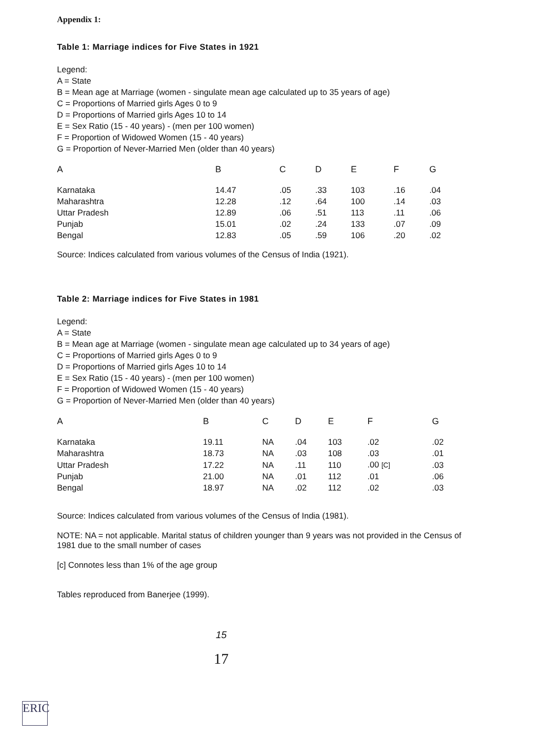Appendix 1:
Table 1: Marriage indices for Five States in 1921
Legend:
A = State
B = Mean age at Marriage (women - singulate mean age calculated up to 35 years of age)
C = Proportions of Married girls Ages 0 to 9
D = Proportions of Married girls Ages 10 to 14
E = Sex Ratio (15 - 40 years) - (men per 100 women)
F = Proportion of Widowed Women (15 - 40 years)
G = Proportion of Never-Married Men (older than 40 years)
| A | B | C | D | E | F | G |
| --- | --- | --- | --- | --- | --- | --- |
| Karnataka | 14.47 | .05 | .33 | 103 | .16 | .04 |
| Maharashtra | 12.28 | .12 | .64 | 100 | .14 | .03 |
| Uttar Pradesh | 12.89 | .06 | .51 | 113 | .11 | .06 |
| Punjab | 15.01 | .02 | .24 | 133 | .07 | .09 |
| Bengal | 12.83 | .05 | .59 | 106 | .20 | .02 |
Source: Indices calculated from various volumes of the Census of India (1921).
Table 2: Marriage indices for Five States in 1981
Legend:
A = State
B = Mean age at Marriage (women - singulate mean age calculated up to 34 years of age)
C = Proportions of Married girls Ages 0 to 9
D = Proportions of Married girls Ages 10 to 14
E = Sex Ratio (15 - 40 years) - (men per 100 women)
F = Proportion of Widowed Women (15 - 40 years)
G = Proportion of Never-Married Men (older than 40 years)
| A | B | C | D | E | F | G |
| --- | --- | --- | --- | --- | --- | --- |
| Karnataka | 19.11 | NA | .04 | 103 | .02 | .02 |
| Maharashtra | 18.73 | NA | .03 | 108 | .03 | .01 |
| Uttar Pradesh | 17.22 | NA | .11 | 110 | .00 [C] | .03 |
| Punjab | 21.00 | NA | .01 | 112 | .01 | .06 |
| Bengal | 18.97 | NA | .02 | 112 | .02 | .03 |
Source: Indices calculated from various volumes of the Census of India (1981).
NOTE: NA = not applicable. Marital status of children younger than 9 years was not provided in the Census of 1981 due to the small number of cases
[c] Connotes less than 1% of the age group
Tables reproduced from Banerjee (1999).
15
17
ERIC